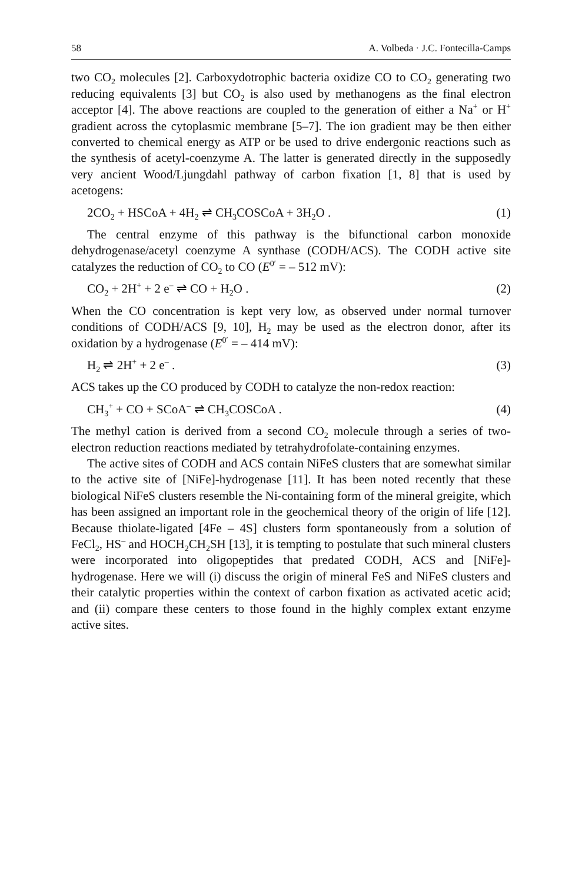58 A. Volbeda · J.C. Fontecilla-Camps
two CO<sub>2</sub> molecules [2]. Carboxydotrophic bacteria oxidize CO to CO<sub>2</sub> generating two reducing equivalents [3] but CO<sub>2</sub> is also used by methanogens as the final electron acceptor [4]. The above reactions are coupled to the generation of either a Na<sup>+</sup> or H<sup>+</sup> gradient across the cytoplasmic membrane [5–7]. The ion gradient may be then either converted to chemical energy as ATP or be used to drive endergonic reactions such as the synthesis of acetyl-coenzyme A. The latter is generated directly in the supposedly very ancient Wood/Ljungdahl pathway of carbon fixation [1, 8] that is used by acetogens:
2CO<sub>2</sub> + HSCoA + 4H<sub>2</sub> ⇌ CH<sub>3</sub>COSCoA + 3H<sub>2</sub>O . (1)
The central enzyme of this pathway is the bifunctional carbon monoxide dehydrogenase/acetyl coenzyme A synthase (CODH/ACS). The CODH active site catalyzes the reduction of CO<sub>2</sub> to CO (E<sup>0′</sup> = – 512 mV):
CO<sub>2</sub> + 2H<sup>+</sup> + 2 e<sup>–</sup> ⇌ CO + H<sub>2</sub>O . (2)
When the CO concentration is kept very low, as observed under normal turnover conditions of CODH/ACS [9, 10], H<sub>2</sub> may be used as the electron donor, after its oxidation by a hydrogenase (E<sup>0′</sup> = – 414 mV):
H<sub>2</sub> ⇌ 2H<sup>+</sup> + 2 e<sup>–</sup> . (3)
ACS takes up the CO produced by CODH to catalyze the non-redox reaction:
CH<sub>3</sub><sup>+</sup> + CO + SCoA<sup>–</sup> ⇌ CH<sub>3</sub>COSCoA . (4)
The methyl cation is derived from a second CO<sub>2</sub> molecule through a series of two-electron reduction reactions mediated by tetrahydrofolate-containing enzymes.
The active sites of CODH and ACS contain NiFeS clusters that are somewhat similar to the active site of [NiFe]-hydrogenase [11]. It has been noted recently that these biological NiFeS clusters resemble the Ni-containing form of the mineral greigite, which has been assigned an important role in the geochemical theory of the origin of life [12]. Because thiolate-ligated [4Fe – 4S] clusters form spontaneously from a solution of FeCl<sub>2</sub>, HS<sup>–</sup> and HOCH<sub>2</sub>CH<sub>2</sub>SH [13], it is tempting to postulate that such mineral clusters were incorporated into oligopeptides that predated CODH, ACS and [NiFe]-hydrogenase. Here we will (i) discuss the origin of mineral FeS and NiFeS clusters and their catalytic properties within the context of carbon fixation as activated acetic acid; and (ii) compare these centers to those found in the highly complex extant enzyme active sites.